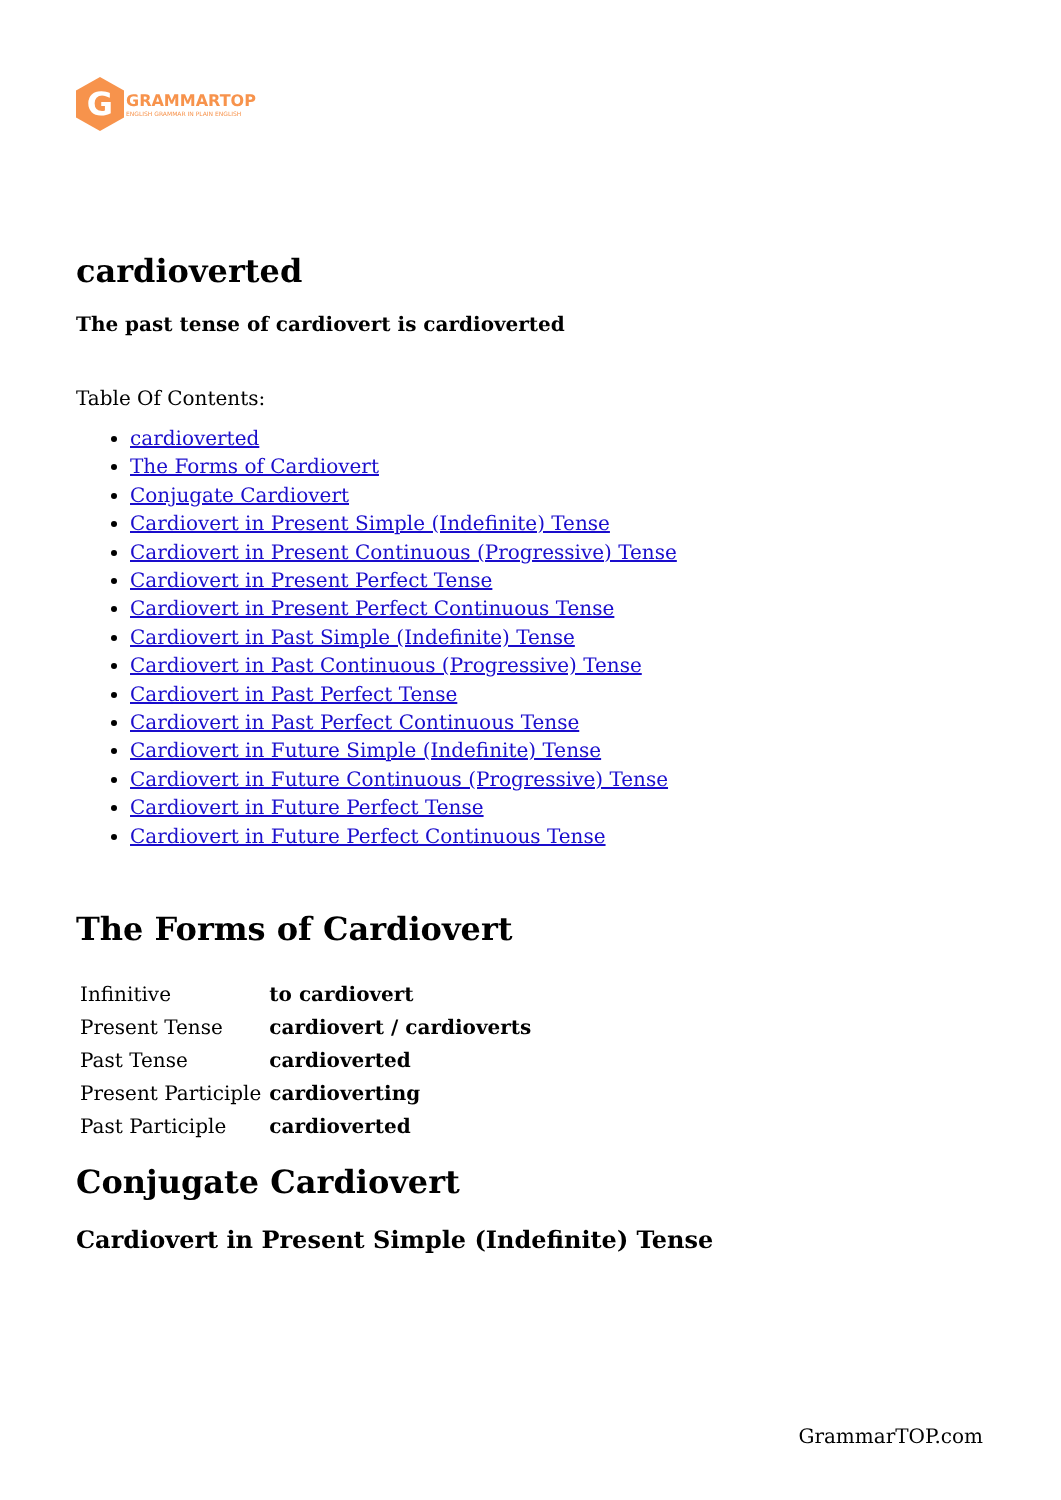G
GRAMMARTOP
ENGLISH GRAMMAR IN PLAIN ENGLISH
cardioverted
The past tense of cardiovert is cardioverted
Table Of Contents:
cardioverted
The Forms of Cardiovert
Conjugate Cardiovert
Cardiovert in Present Simple (Indefinite) Tense
Cardiovert in Present Continuous (Progressive) Tense
Cardiovert in Present Perfect Tense
Cardiovert in Present Perfect Continuous Tense
Cardiovert in Past Simple (Indefinite) Tense
Cardiovert in Past Continuous (Progressive) Tense
Cardiovert in Past Perfect Tense
Cardiovert in Past Perfect Continuous Tense
Cardiovert in Future Simple (Indefinite) Tense
Cardiovert in Future Continuous (Progressive) Tense
Cardiovert in Future Perfect Tense
Cardiovert in Future Perfect Continuous Tense
The Forms of Cardiovert
| Infinitive | to cardiovert |
| Present Tense | cardiovert / cardioverts |
| Past Tense | cardioverted |
| Present Participle | cardioverting |
| Past Participle | cardioverted |
Conjugate Cardiovert
Cardiovert in Present Simple (Indefinite) Tense
GrammarTOP.com